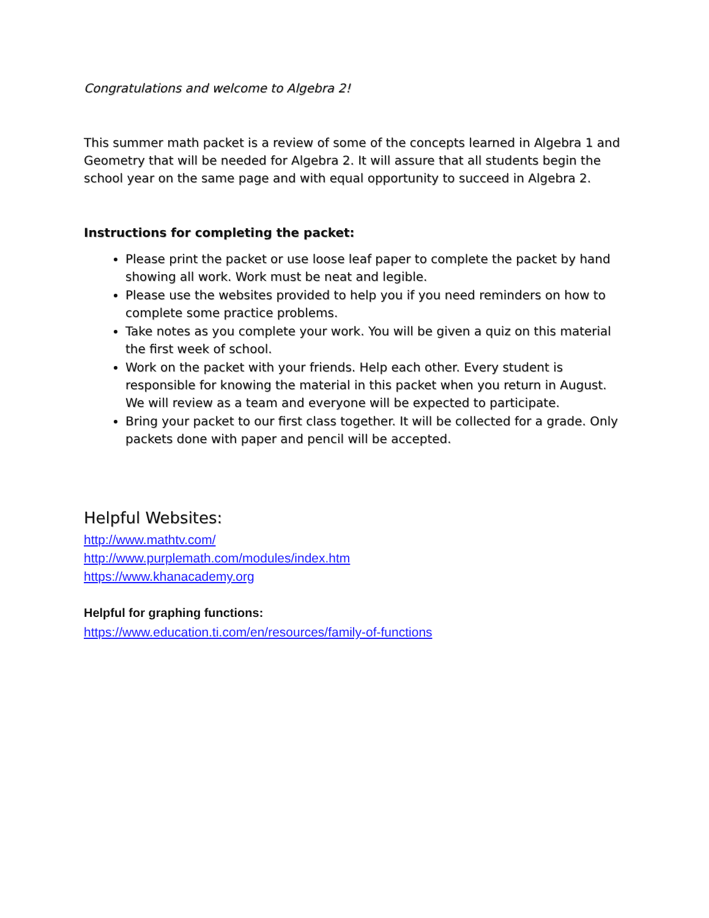Congratulations and welcome to Algebra 2!
This summer math packet is a review of some of the concepts learned in Algebra 1 and Geometry that will be needed for Algebra 2. It will assure that all students begin the school year on the same page and with equal opportunity to succeed in Algebra 2.
Instructions for completing the packet:
Please print the packet or use loose leaf paper to complete the packet by hand showing all work. Work must be neat and legible.
Please use the websites provided to help you if you need reminders on how to complete some practice problems.
Take notes as you complete your work. You will be given a quiz on this material the first week of school.
Work on the packet with your friends. Help each other. Every student is responsible for knowing the material in this packet when you return in August. We will review as a team and everyone will be expected to participate.
Bring your packet to our first class together. It will be collected for a grade. Only packets done with paper and pencil will be accepted.
Helpful Websites:
http://www.mathtv.com/
http://www.purplemath.com/modules/index.htm
https://www.khanacademy.org
Helpful for graphing functions:
https://www.education.ti.com/en/resources/family-of-functions